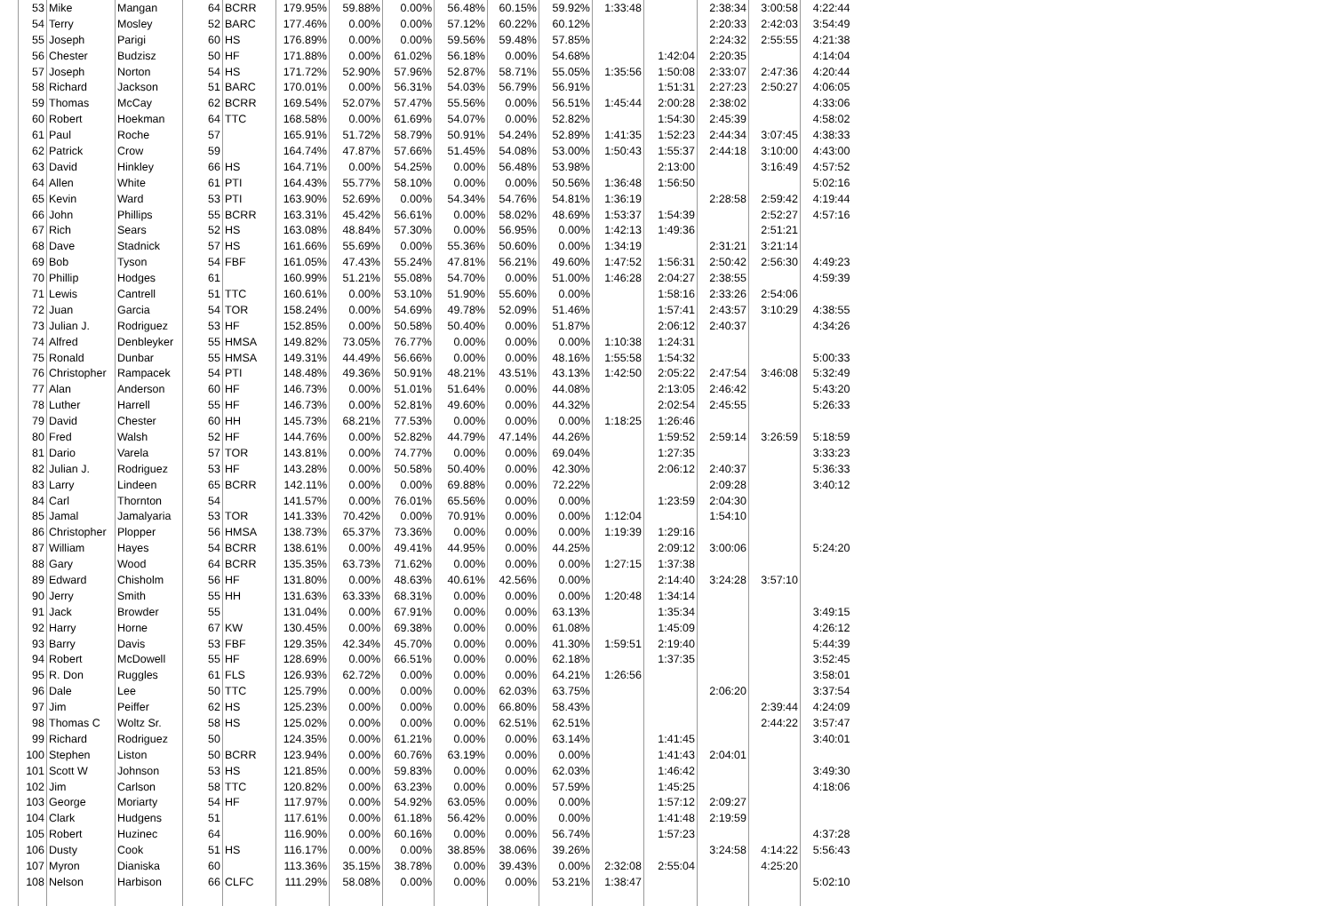| 53 | Mike | Mangan | 64 | BCRR | 179.95% | 59.88% | 0.00% | 56.48% | 60.15% | 59.92% | 1:33:48 | | 2:38:34 | 3:00:58 | 4:22:44 |
| 54 | Terry | Mosley | 52 | BARC | 177.46% | 0.00% | 0.00% | 57.12% | 60.22% | 60.12% | | | 2:20:33 | 2:42:03 | 3:54:49 |
| 55 | Joseph | Parigi | 60 | HS | 176.89% | 0.00% | 0.00% | 59.56% | 59.48% | 57.85% | | | 2:24:32 | 2:55:55 | 4:21:38 |
| 56 | Chester | Budzisz | 50 | HF | 171.88% | 0.00% | 61.02% | 56.18% | 0.00% | 54.68% | | 1:42:04 | 2:20:35 | | 4:14:04 |
| 57 | Joseph | Norton | 54 | HS | 171.72% | 52.90% | 57.96% | 52.87% | 58.71% | 55.05% | 1:35:56 | 1:50:08 | 2:33:07 | 2:47:36 | 4:20:44 |
| 58 | Richard | Jackson | 51 | BARC | 170.01% | 0.00% | 56.31% | 54.03% | 56.79% | 56.91% | | 1:51:31 | 2:27:23 | 2:50:27 | 4:06:05 |
| 59 | Thomas | McCay | 62 | BCRR | 169.54% | 52.07% | 57.47% | 55.56% | 0.00% | 56.51% | 1:45:44 | 2:00:28 | 2:38:02 | | 4:33:06 |
| 60 | Robert | Hoekman | 64 | TTC | 168.58% | 0.00% | 61.69% | 54.07% | 0.00% | 52.82% | | 1:54:30 | 2:45:39 | | 4:58:02 |
| 61 | Paul | Roche | 57 | | 165.91% | 51.72% | 58.79% | 50.91% | 54.24% | 52.89% | 1:41:35 | 1:52:23 | 2:44:34 | 3:07:45 | 4:38:33 |
| 62 | Patrick | Crow | 59 | | 164.74% | 47.87% | 57.66% | 51.45% | 54.08% | 53.00% | 1:50:43 | 1:55:37 | 2:44:18 | 3:10:00 | 4:43:00 |
| 63 | David | Hinkley | 66 | HS | 164.71% | 0.00% | 54.25% | 0.00% | 56.48% | 53.98% | | 2:13:00 | | 3:16:49 | 4:57:52 |
| 64 | Allen | White | 61 | PTI | 164.43% | 55.77% | 58.10% | 0.00% | 0.00% | 50.56% | 1:36:48 | 1:56:50 | | | 5:02:16 |
| 65 | Kevin | Ward | 53 | PTI | 163.90% | 52.69% | 0.00% | 54.34% | 54.76% | 54.81% | 1:36:19 | | 2:28:58 | 2:59:42 | 4:19:44 |
| 66 | John | Phillips | 55 | BCRR | 163.31% | 45.42% | 56.61% | 0.00% | 58.02% | 48.69% | 1:53:37 | 1:54:39 | | 2:52:27 | 4:57:16 |
| 67 | Rich | Sears | 52 | HS | 163.08% | 48.84% | 57.30% | 0.00% | 56.95% | 0.00% | 1:42:13 | 1:49:36 | | 2:51:21 | |
| 68 | Dave | Stadnick | 57 | HS | 161.66% | 55.69% | 0.00% | 55.36% | 50.60% | 0.00% | 1:34:19 | | 2:31:21 | 3:21:14 | |
| 69 | Bob | Tyson | 54 | FBF | 161.05% | 47.43% | 55.24% | 47.81% | 56.21% | 49.60% | 1:47:52 | 1:56:31 | 2:50:42 | 2:56:30 | 4:49:23 |
| 70 | Phillip | Hodges | 61 | | 160.99% | 51.21% | 55.08% | 54.70% | 0.00% | 51.00% | 1:46:28 | 2:04:27 | 2:38:55 | | 4:59:39 |
| 71 | Lewis | Cantrell | 51 | TTC | 160.61% | 0.00% | 53.10% | 51.90% | 55.60% | 0.00% | | 1:58:16 | 2:33:26 | 2:54:06 | |
| 72 | Juan | Garcia | 54 | TOR | 158.24% | 0.00% | 54.69% | 49.78% | 52.09% | 51.46% | | 1:57:41 | 2:43:57 | 3:10:29 | 4:38:55 |
| 73 | Julian J. | Rodriguez | 53 | HF | 152.85% | 0.00% | 50.58% | 50.40% | 0.00% | 51.87% | | 2:06:12 | 2:40:37 | | 4:34:26 |
| 74 | Alfred | Denbleyker | 55 | HMSA | 149.82% | 73.05% | 76.77% | 0.00% | 0.00% | 0.00% | 1:10:38 | 1:24:31 | | | |
| 75 | Ronald | Dunbar | 55 | HMSA | 149.31% | 44.49% | 56.66% | 0.00% | 0.00% | 48.16% | 1:55:58 | 1:54:32 | | | 5:00:33 |
| 76 | Christopher | Rampacek | 54 | PTI | 148.48% | 49.36% | 50.91% | 48.21% | 43.51% | 43.13% | 1:42:50 | 2:05:22 | 2:47:54 | 3:46:08 | 5:32:49 |
| 77 | Alan | Anderson | 60 | HF | 146.73% | 0.00% | 51.01% | 51.64% | 0.00% | 44.08% | | 2:13:05 | 2:46:42 | | 5:43:20 |
| 78 | Luther | Harrell | 55 | HF | 146.73% | 0.00% | 52.81% | 49.60% | 0.00% | 44.32% | | 2:02:54 | 2:45:55 | | 5:26:33 |
| 79 | David | Chester | 60 | HH | 145.73% | 68.21% | 77.53% | 0.00% | 0.00% | 0.00% | 1:18:25 | 1:26:46 | | | |
| 80 | Fred | Walsh | 52 | HF | 144.76% | 0.00% | 52.82% | 44.79% | 47.14% | 44.26% | | 1:59:52 | 2:59:14 | 3:26:59 | 5:18:59 |
| 81 | Dario | Varela | 57 | TOR | 143.81% | 0.00% | 74.77% | 0.00% | 0.00% | 69.04% | | 1:27:35 | | | 3:33:23 |
| 82 | Julian J. | Rodriguez | 53 | HF | 143.28% | 0.00% | 50.58% | 50.40% | 0.00% | 42.30% | | 2:06:12 | 2:40:37 | | 5:36:33 |
| 83 | Larry | Lindeen | 65 | BCRR | 142.11% | 0.00% | 0.00% | 69.88% | 0.00% | 72.22% | | | 2:09:28 | | 3:40:12 |
| 84 | Carl | Thornton | 54 | | 141.57% | 0.00% | 76.01% | 65.56% | 0.00% | 0.00% | | 1:23:59 | 2:04:30 | | |
| 85 | Jamal | Jamalyaria | 53 | TOR | 141.33% | 70.42% | 0.00% | 70.91% | 0.00% | 0.00% | 1:12:04 | | 1:54:10 | | |
| 86 | Christopher | Plopper | 56 | HMSA | 138.73% | 65.37% | 73.36% | 0.00% | 0.00% | 0.00% | 1:19:39 | 1:29:16 | | | |
| 87 | William | Hayes | 54 | BCRR | 138.61% | 0.00% | 49.41% | 44.95% | 0.00% | 44.25% | | 2:09:12 | 3:00:06 | | 5:24:20 |
| 88 | Gary | Wood | 64 | BCRR | 135.35% | 63.73% | 71.62% | 0.00% | 0.00% | 0.00% | 1:27:15 | 1:37:38 | | | |
| 89 | Edward | Chisholm | 56 | HF | 131.80% | 0.00% | 48.63% | 40.61% | 42.56% | 0.00% | | 2:14:40 | 3:24:28 | 3:57:10 | |
| 90 | Jerry | Smith | 55 | HH | 131.63% | 63.33% | 68.31% | 0.00% | 0.00% | 0.00% | 1:20:48 | 1:34:14 | | | |
| 91 | Jack | Browder | 55 | | 131.04% | 0.00% | 67.91% | 0.00% | 0.00% | 63.13% | | 1:35:34 | | | 3:49:15 |
| 92 | Harry | Horne | 67 | KW | 130.45% | 0.00% | 69.38% | 0.00% | 0.00% | 61.08% | | 1:45:09 | | | 4:26:12 |
| 93 | Barry | Davis | 53 | FBF | 129.35% | 42.34% | 45.70% | 0.00% | 0.00% | 41.30% | 1:59:51 | 2:19:40 | | | 5:44:39 |
| 94 | Robert | McDowell | 55 | HF | 128.69% | 0.00% | 66.51% | 0.00% | 0.00% | 62.18% | | 1:37:35 | | | 3:52:45 |
| 95 | R. Don | Ruggles | 61 | FLS | 126.93% | 62.72% | 0.00% | 0.00% | 0.00% | 64.21% | 1:26:56 | | | | 3:58:01 |
| 96 | Dale | Lee | 50 | TTC | 125.79% | 0.00% | 0.00% | 0.00% | 62.03% | 63.75% | | | 2:06:20 | | 3:37:54 |
| 97 | Jim | Peiffer | 62 | HS | 125.23% | 0.00% | 0.00% | 0.00% | 66.80% | 58.43% | | | | 2:39:44 | 4:24:09 |
| 98 | Thomas C | Woltz Sr. | 58 | HS | 125.02% | 0.00% | 0.00% | 0.00% | 62.51% | 62.51% | | | | 2:44:22 | 3:57:47 |
| 99 | Richard | Rodriguez | 50 | | 124.35% | 0.00% | 61.21% | 0.00% | 0.00% | 63.14% | | 1:41:45 | | | 3:40:01 |
| 100 | Stephen | Liston | 50 | BCRR | 123.94% | 0.00% | 60.76% | 63.19% | 0.00% | 0.00% | | 1:41:43 | 2:04:01 | | |
| 101 | Scott W | Johnson | 53 | HS | 121.85% | 0.00% | 59.83% | 0.00% | 0.00% | 62.03% | | 1:46:42 | | | 3:49:30 |
| 102 | Jim | Carlson | 58 | TTC | 120.82% | 0.00% | 63.23% | 0.00% | 0.00% | 57.59% | | 1:45:25 | | | 4:18:06 |
| 103 | George | Moriarty | 54 | HF | 117.97% | 0.00% | 54.92% | 63.05% | 0.00% | 0.00% | | 1:57:12 | 2:09:27 | | |
| 104 | Clark | Hudgens | 51 | | 117.61% | 0.00% | 61.18% | 56.42% | 0.00% | 0.00% | | 1:41:48 | 2:19:59 | | |
| 105 | Robert | Huzinec | 64 | | 116.90% | 0.00% | 60.16% | 0.00% | 0.00% | 56.74% | | 1:57:23 | | | 4:37:28 |
| 106 | Dusty | Cook | 51 | HS | 116.17% | 0.00% | 0.00% | 38.85% | 38.06% | 39.26% | | | 3:24:58 | 4:14:22 | 5:56:43 |
| 107 | Myron | Dianiska | 60 | | 113.36% | 35.15% | 38.78% | 0.00% | 39.43% | 0.00% | 2:32:08 | 2:55:04 | | 4:25:20 | |
| 108 | Nelson | Harbison | 66 | CLFC | 111.29% | 58.08% | 0.00% | 0.00% | 0.00% | 53.21% | 1:38:47 | | | | 5:02:10 |